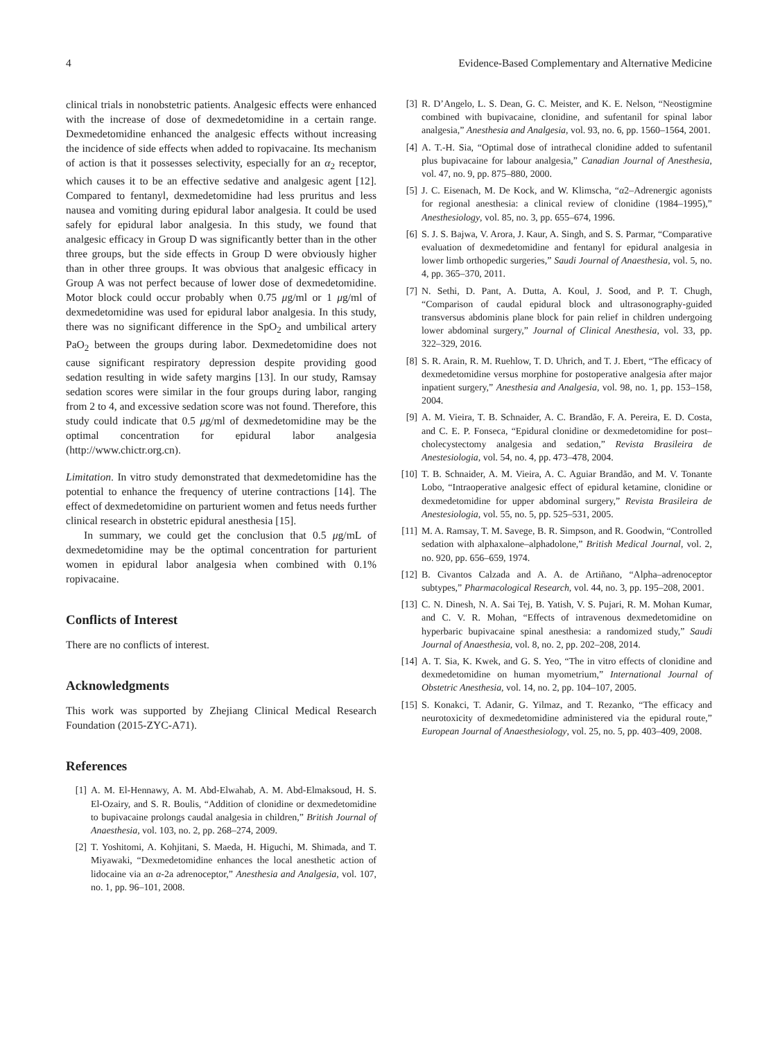4 Evidence-Based Complementary and Alternative Medicine
clinical trials in nonobstetric patients. Analgesic effects were enhanced with the increase of dose of dexmedetomidine in a certain range. Dexmedetomidine enhanced the analgesic effects without increasing the incidence of side effects when added to ropivacaine. Its mechanism of action is that it possesses selectivity, especially for an α<sub>2</sub> receptor, which causes it to be an effective sedative and analgesic agent [12]. Compared to fentanyl, dexmedetomidine had less pruritus and less nausea and vomiting during epidural labor analgesia. It could be used safely for epidural labor analgesia. In this study, we found that analgesic efficacy in Group D was significantly better than in the other three groups, but the side effects in Group D were obviously higher than in other three groups. It was obvious that analgesic efficacy in Group A was not perfect because of lower dose of dexmedetomidine. Motor block could occur probably when 0.75 μg/ml or 1 μg/ml of dexmedetomidine was used for epidural labor analgesia. In this study, there was no significant difference in the SpO<sub>2</sub> and umbilical artery PaO<sub>2</sub> between the groups during labor. Dexmedetomidine does not cause significant respiratory depression despite providing good sedation resulting in wide safety margins [13]. In our study, Ramsay sedation scores were similar in the four groups during labor, ranging from 2 to 4, and excessive sedation score was not found. Therefore, this study could indicate that 0.5 μg/ml of dexmedetomidine may be the optimal concentration for epidural labor analgesia (http://www.chictr.org.cn).
Limitation. In vitro study demonstrated that dexmedetomidine has the potential to enhance the frequency of uterine contractions [14]. The effect of dexmedetomidine on parturient women and fetus needs further clinical research in obstetric epidural anesthesia [15].
In summary, we could get the conclusion that 0.5 μg/mL of dexmedetomidine may be the optimal concentration for parturient women in epidural labor analgesia when combined with 0.1% ropivacaine.
Conflicts of Interest
There are no conflicts of interest.
Acknowledgments
This work was supported by Zhejiang Clinical Medical Research Foundation (2015-ZYC-A71).
References
[1] A. M. El-Hennawy, A. M. Abd-Elwahab, A. M. Abd-Elmaksoud, H. S. El-Ozairy, and S. R. Boulis, “Addition of clonidine or dexmedetomidine to bupivacaine prolongs caudal analgesia in children,” British Journal of Anaesthesia, vol. 103, no. 2, pp. 268–274, 2009.
[2] T. Yoshitomi, A. Kohjitani, S. Maeda, H. Higuchi, M. Shimada, and T. Miyawaki, “Dexmedetomidine enhances the local anesthetic action of lidocaine via an α-2a adrenoceptor,” Anesthesia and Analgesia, vol. 107, no. 1, pp. 96–101, 2008.
[3] R. D’Angelo, L. S. Dean, G. C. Meister, and K. E. Nelson, “Neostigmine combined with bupivacaine, clonidine, and sufentanil for spinal labor analgesia,” Anesthesia and Analgesia, vol. 93, no. 6, pp. 1560–1564, 2001.
[4] A. T.-H. Sia, “Optimal dose of intrathecal clonidine added to sufentanil plus bupivacaine for labour analgesia,” Canadian Journal of Anesthesia, vol. 47, no. 9, pp. 875–880, 2000.
[5] J. C. Eisenach, M. De Kock, and W. Klimscha, “α2–Adrenergic agonists for regional anesthesia: a clinical review of clonidine (1984–1995),” Anesthesiology, vol. 85, no. 3, pp. 655–674, 1996.
[6] S. J. S. Bajwa, V. Arora, J. Kaur, A. Singh, and S. S. Parmar, “Comparative evaluation of dexmedetomidine and fentanyl for epidural analgesia in lower limb orthopedic surgeries,” Saudi Journal of Anaesthesia, vol. 5, no. 4, pp. 365–370, 2011.
[7] N. Sethi, D. Pant, A. Dutta, A. Koul, J. Sood, and P. T. Chugh, “Comparison of caudal epidural block and ultrasonography-guided transversus abdominis plane block for pain relief in children undergoing lower abdominal surgery,” Journal of Clinical Anesthesia, vol. 33, pp. 322–329, 2016.
[8] S. R. Arain, R. M. Ruehlow, T. D. Uhrich, and T. J. Ebert, “The efficacy of dexmedetomidine versus morphine for postoperative analgesia after major inpatient surgery,” Anesthesia and Analgesia, vol. 98, no. 1, pp. 153–158, 2004.
[9] A. M. Vieira, T. B. Schnaider, A. C. Brandão, F. A. Pereira, E. D. Costa, and C. E. P. Fonseca, “Epidural clonidine or dexmedetomidine for post–cholecystectomy analgesia and sedation,” Revista Brasileira de Anestesiologia, vol. 54, no. 4, pp. 473–478, 2004.
[10] T. B. Schnaider, A. M. Vieira, A. C. Aguiar Brandão, and M. V. Tonante Lobo, “Intraoperative analgesic effect of epidural ketamine, clonidine or dexmedetomidine for upper abdominal surgery,” Revista Brasileira de Anestesiologia, vol. 55, no. 5, pp. 525–531, 2005.
[11] M. A. Ramsay, T. M. Savege, B. R. Simpson, and R. Goodwin, “Controlled sedation with alphaxalone–alphadolone,” British Medical Journal, vol. 2, no. 920, pp. 656–659, 1974.
[12] B. Civantos Calzada and A. A. de Artiñano, “Alpha–adrenoceptor subtypes,” Pharmacological Research, vol. 44, no. 3, pp. 195–208, 2001.
[13] C. N. Dinesh, N. A. Sai Tej, B. Yatish, V. S. Pujari, R. M. Mohan Kumar, and C. V. R. Mohan, “Effects of intravenous dexmedetomidine on hyperbaric bupivacaine spinal anesthesia: a randomized study,” Saudi Journal of Anaesthesia, vol. 8, no. 2, pp. 202–208, 2014.
[14] A. T. Sia, K. Kwek, and G. S. Yeo, “The in vitro effects of clonidine and dexmedetomidine on human myometrium,” International Journal of Obstetric Anesthesia, vol. 14, no. 2, pp. 104–107, 2005.
[15] S. Konakci, T. Adanir, G. Yilmaz, and T. Rezanko, “The efficacy and neurotoxicity of dexmedetomidine administered via the epidural route,” European Journal of Anaesthesiology, vol. 25, no. 5, pp. 403–409, 2008.